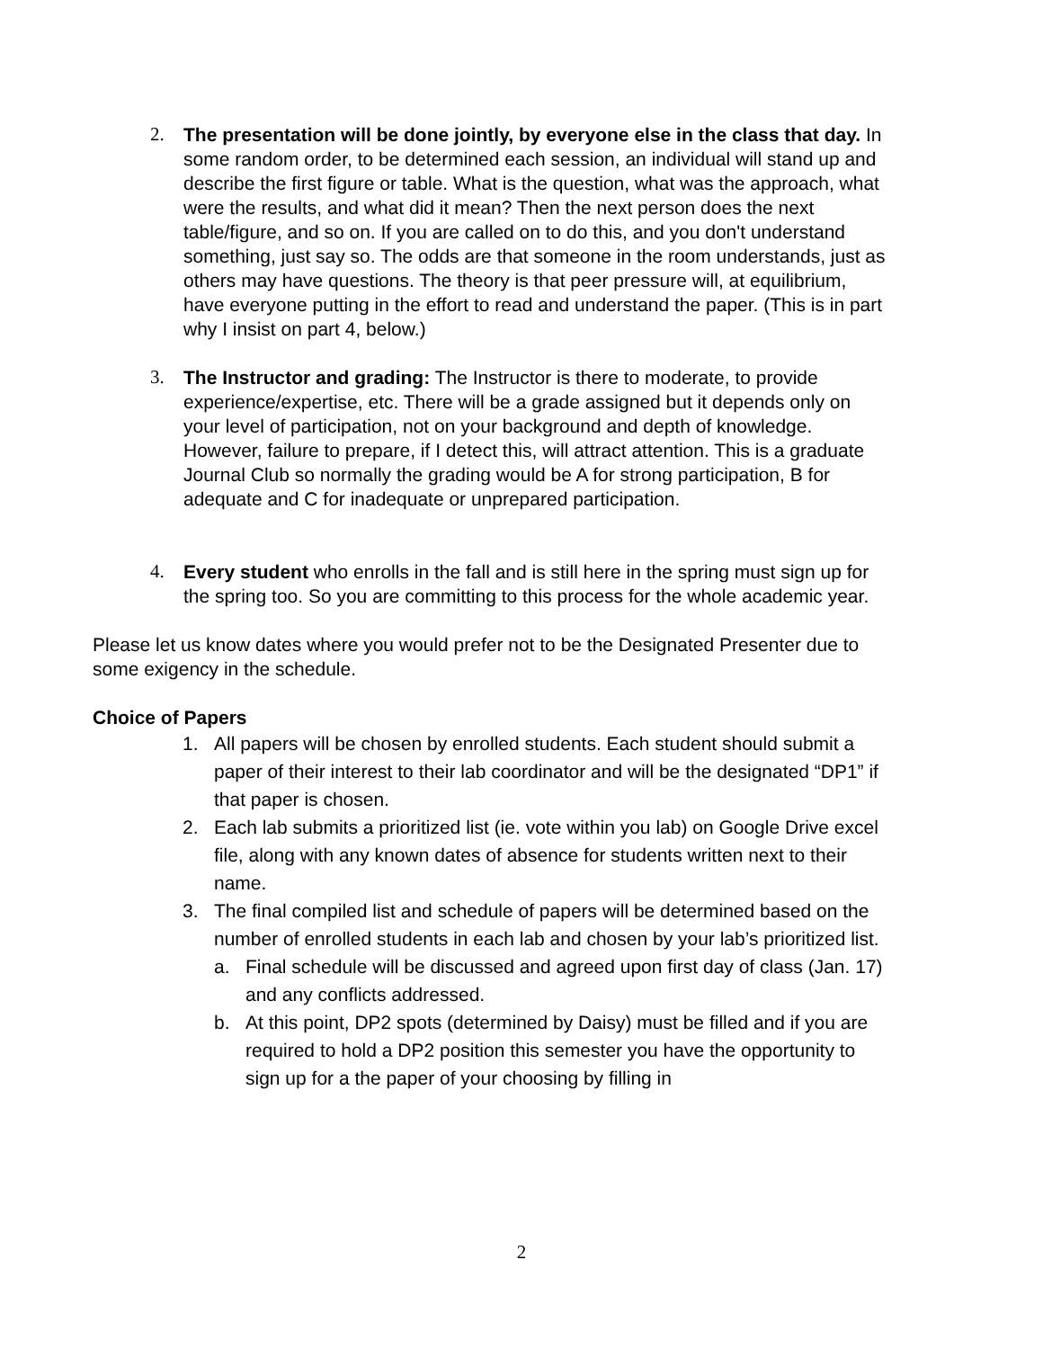2. The presentation will be done jointly, by everyone else in the class that day. In some random order, to be determined each session, an individual will stand up and describe the first figure or table. What is the question, what was the approach, what were the results, and what did it mean? Then the next person does the next table/figure, and so on. If you are called on to do this, and you don't understand something, just say so. The odds are that someone in the room understands, just as others may have questions. The theory is that peer pressure will, at equilibrium, have everyone putting in the effort to read and understand the paper. (This is in part why I insist on part 4, below.)
3. The Instructor and grading: The Instructor is there to moderate, to provide experience/expertise, etc. There will be a grade assigned but it depends only on your level of participation, not on your background and depth of knowledge. However, failure to prepare, if I detect this, will attract attention. This is a graduate Journal Club so normally the grading would be A for strong participation, B for adequate and C for inadequate or unprepared participation.
4. Every student who enrolls in the fall and is still here in the spring must sign up for the spring too. So you are committing to this process for the whole academic year.
Please let us know dates where you would prefer not to be the Designated Presenter due to some exigency in the schedule.
Choice of Papers
1. All papers will be chosen by enrolled students. Each student should submit a paper of their interest to their lab coordinator and will be the designated “DP1” if that paper is chosen.
2. Each lab submits a prioritized list (ie. vote within you lab) on Google Drive excel file, along with any known dates of absence for students written next to their name.
3. The final compiled list and schedule of papers will be determined based on the number of enrolled students in each lab and chosen by your lab’s prioritized list.
a. Final schedule will be discussed and agreed upon first day of class (Jan. 17) and any conflicts addressed.
b. At this point, DP2 spots (determined by Daisy) must be filled and if you are required to hold a DP2 position this semester you have the opportunity to sign up for a the paper of your choosing by filling in
2